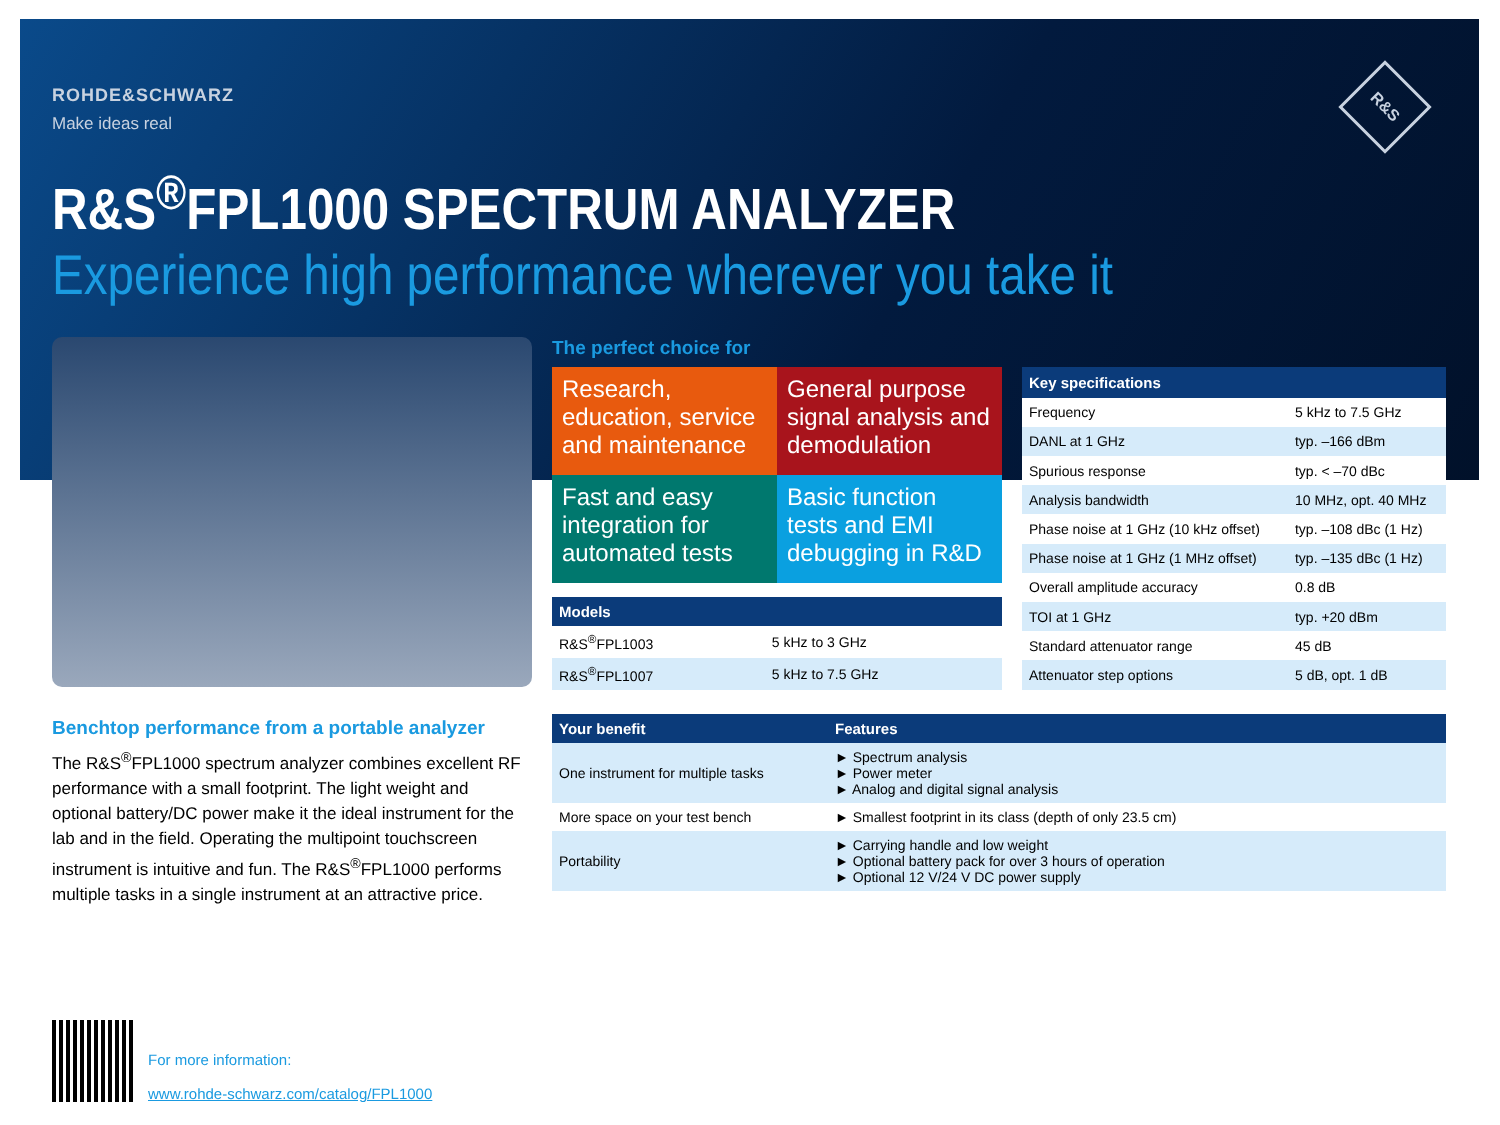ROHDE&SCHWARZ
Make ideas real
R&S
R&S<sup>®</sup>FPL1000 SPECTRUM ANALYZER
Experience high performance wherever you take it
Benchtop performance from a portable analyzer
The R&S<sup>®</sup>FPL1000 spectrum analyzer combines excellent RF performance with a small footprint. The light weight and optional battery/DC power make it the ideal instrument for the lab and in the field. Operating the multipoint touchscreen instrument is intuitive and fun. The R&S<sup>®</sup>FPL1000 performs multiple tasks in a single instrument at an attractive price.
The perfect choice for
Research, education, service and maintenance
General purpose signal analysis and demodulation
Fast and easy integration for automated tests
Basic function tests and EMI debugging in R&D
| Models | |
| --- | --- |
| R&S<sup>®</sup>FPL1003 | 5 kHz to 3 GHz |
| R&S<sup>®</sup>FPL1007 | 5 kHz to 7.5 GHz |
| Key specifications | |
| --- | --- |
| Frequency | 5 kHz to 7.5 GHz |
| DANL at 1 GHz | typ. –166 dBm |
| Spurious response | typ. < –70 dBc |
| Analysis bandwidth | 10 MHz, opt. 40 MHz |
| Phase noise at 1 GHz (10 kHz offset) | typ. –108 dBc (1 Hz) |
| Phase noise at 1 GHz (1 MHz offset) | typ. –135 dBc (1 Hz) |
| Overall amplitude accuracy | 0.8 dB |
| TOI at 1 GHz | typ. +20 dBm |
| Standard attenuator range | 45 dB |
| Attenuator step options | 5 dB, opt. 1 dB |
| Your benefit | Features |
| --- | --- |
| One instrument for multiple tasks | ► Spectrum analysis ► Power meter ► Analog and digital signal analysis |
| More space on your test bench | ► Smallest footprint in its class (depth of only 23.5 cm) |
| Portability | ► Carrying handle and low weight ► Optional battery pack for over 3 hours of operation ► Optional 12 V/24 V DC power supply |
For more information:
www.rohde-schwarz.com/catalog/FPL1000